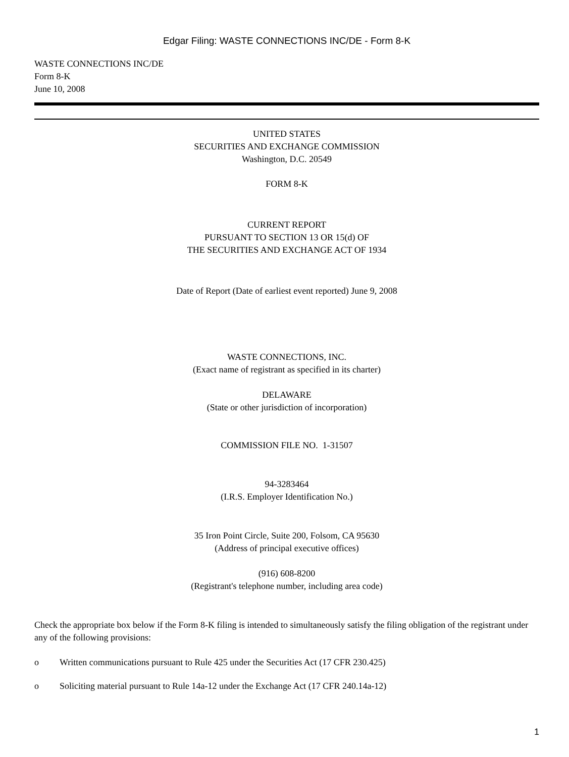Edgar Filing: WASTE CONNECTIONS INC/DE - Form 8-K
WASTE CONNECTIONS INC/DE
Form 8-K
June 10, 2008
UNITED STATES
SECURITIES AND EXCHANGE COMMISSION
Washington, D.C. 20549
FORM 8-K
CURRENT REPORT
PURSUANT TO SECTION 13 OR 15(d) OF
THE SECURITIES AND EXCHANGE ACT OF 1934
Date of Report (Date of earliest event reported) June 9, 2008
WASTE CONNECTIONS, INC.
(Exact name of registrant as specified in its charter)
DELAWARE
(State or other jurisdiction of incorporation)
COMMISSION FILE NO. 1-31507
94-3283464
(I.R.S. Employer Identification No.)
35 Iron Point Circle, Suite 200, Folsom, CA 95630
(Address of principal executive offices)
(916) 608-8200
(Registrant's telephone number, including area code)
Check the appropriate box below if the Form 8-K filing is intended to simultaneously satisfy the filing obligation of the registrant under any of the following provisions:
o Written communications pursuant to Rule 425 under the Securities Act (17 CFR 230.425)
o Soliciting material pursuant to Rule 14a-12 under the Exchange Act (17 CFR 240.14a-12)
1